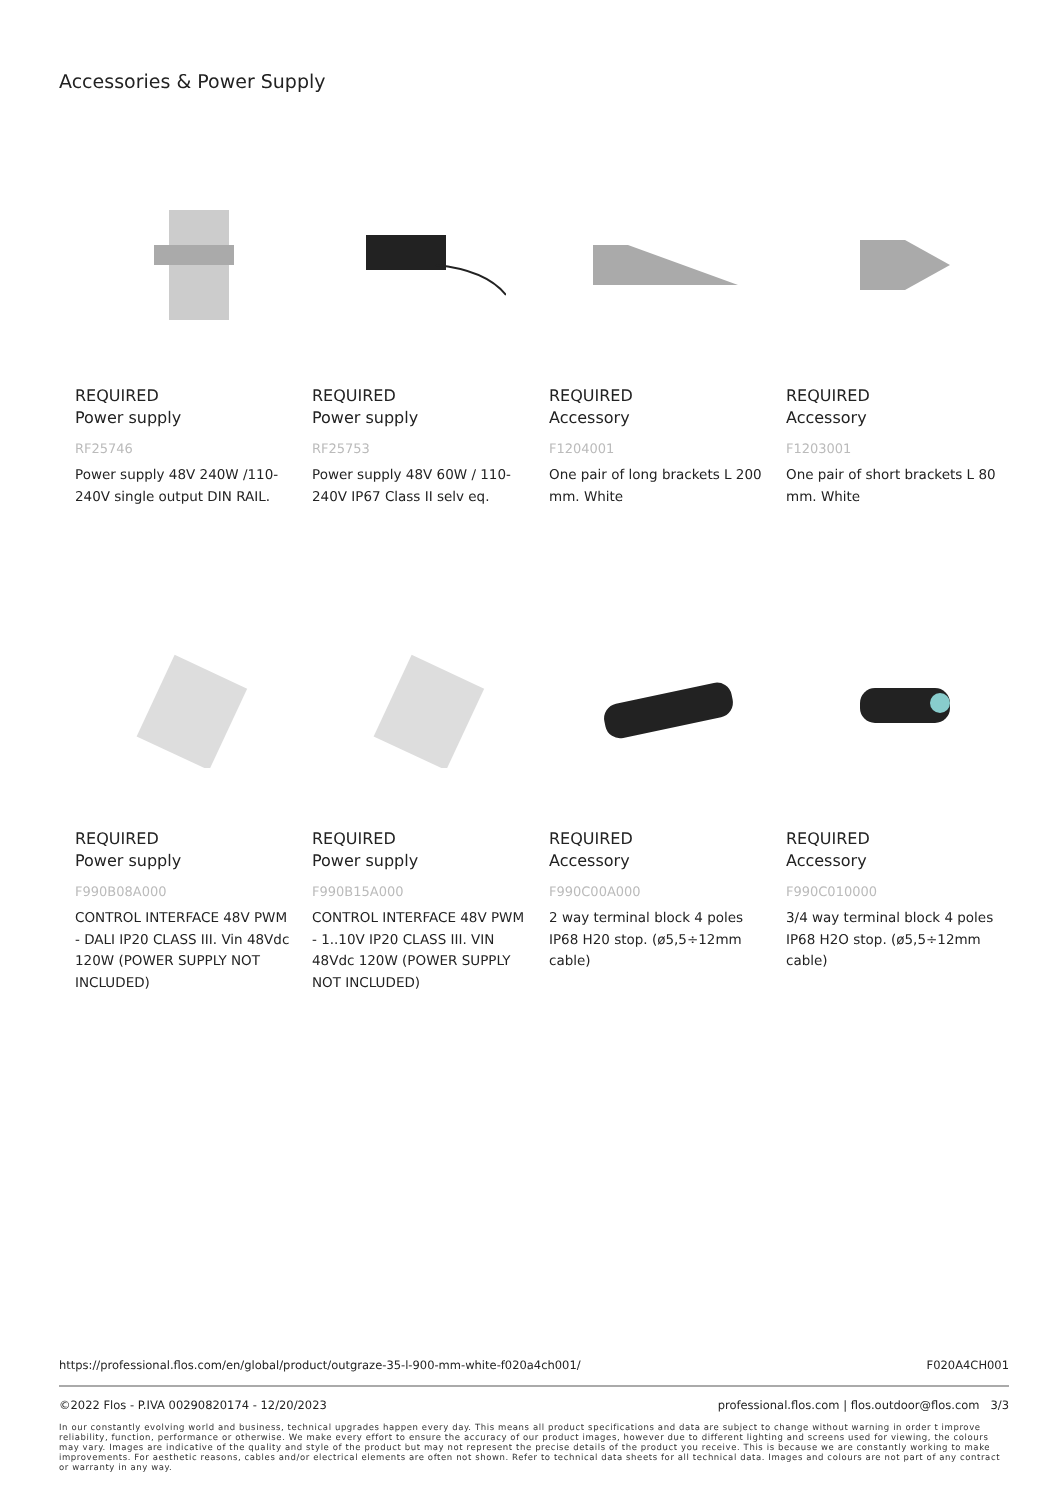Accessories & Power Supply
REQUIRED
Power supply
RF25746
Power supply 48V 240W /110-240V single output DIN RAIL.
REQUIRED
Power supply
RF25753
Power supply 48V 60W / 110-240V IP67 Class II selv eq.
REQUIRED
Accessory
F1204001
One pair of long brackets L 200 mm. White
REQUIRED
Accessory
F1203001
One pair of short brackets L 80 mm. White
REQUIRED
Power supply
F990B08A000
CONTROL INTERFACE 48V PWM - DALI IP20 CLASS III. Vin 48Vdc 120W (POWER SUPPLY NOT INCLUDED)
REQUIRED
Power supply
F990B15A000
CONTROL INTERFACE 48V PWM - 1..10V IP20 CLASS III. VIN 48Vdc 120W (POWER SUPPLY NOT INCLUDED)
REQUIRED
Accessory
F990C00A000
2 way terminal block 4 poles IP68 H20 stop. (ø5,5÷12mm cable)
REQUIRED
Accessory
F990C010000
3/4 way terminal block 4 poles IP68 H2O stop. (ø5,5÷12mm cable)
https://professional.flos.com/en/global/product/outgraze-35-l-900-mm-white-f020a4ch001/ F020A4CH001
©2022 Flos - P.IVA 00290820174 - 12/20/2023 professional.flos.com | flos.outdoor@flos.com 3/3
In our constantly evolving world and business, technical upgrades happen every day. This means all product specifications and data are subject to change without warning in order t improve reliability, function, performance or otherwise. We make every effort to ensure the accuracy of our product images, however due to different lighting and screens used for viewing, the colours may vary. Images are indicative of the quality and style of the product but may not represent the precise details of the product you receive. This is because we are constantly working to make improvements. For aesthetic reasons, cables and/or electrical elements are often not shown. Refer to technical data sheets for all technical data. Images and colours are not part of any contract or warranty in any way.